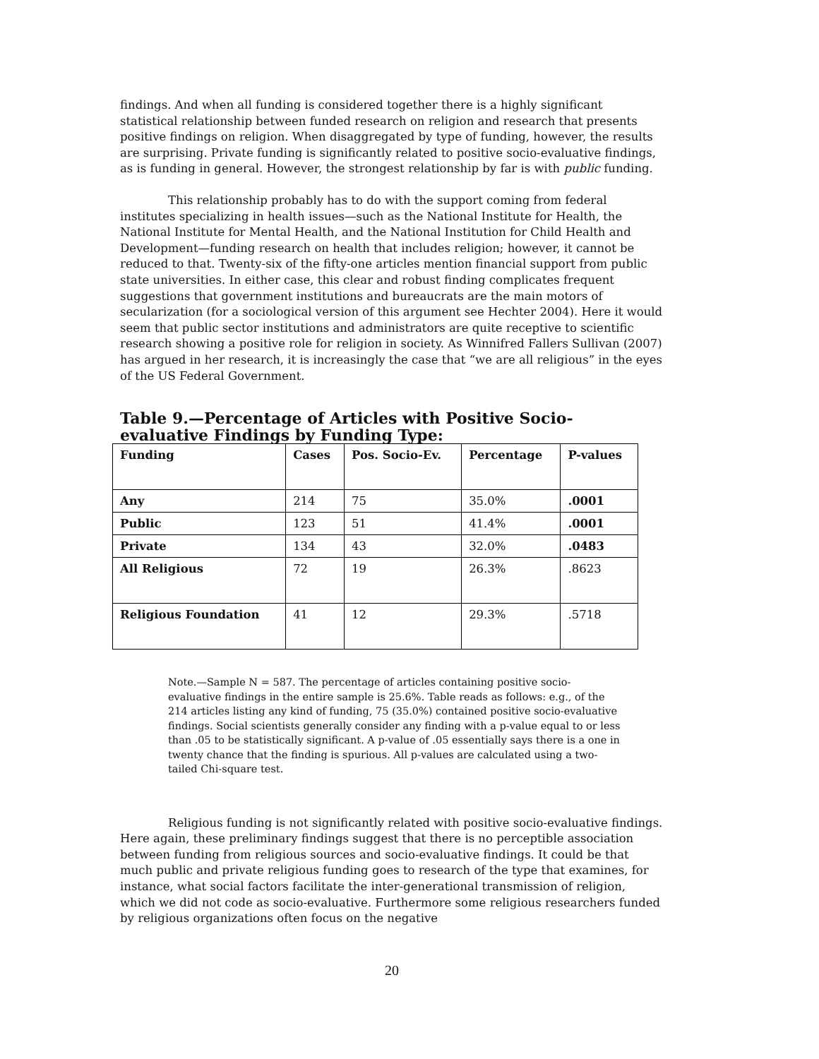findings. And when all funding is considered together there is a highly significant statistical relationship between funded research on religion and research that presents positive findings on religion. When disaggregated by type of funding, however, the results are surprising. Private funding is significantly related to positive socio-evaluative findings, as is funding in general. However, the strongest relationship by far is with public funding.
This relationship probably has to do with the support coming from federal institutes specializing in health issues—such as the National Institute for Health, the National Institute for Mental Health, and the National Institution for Child Health and Development—funding research on health that includes religion; however, it cannot be reduced to that. Twenty-six of the fifty-one articles mention financial support from public state universities. In either case, this clear and robust finding complicates frequent suggestions that government institutions and bureaucrats are the main motors of secularization (for a sociological version of this argument see Hechter 2004). Here it would seem that public sector institutions and administrators are quite receptive to scientific research showing a positive role for religion in society. As Winnifred Fallers Sullivan (2007) has argued in her research, it is increasingly the case that “we are all religious” in the eyes of the US Federal Government.
Table 9.—Percentage of Articles with Positive Socio-evaluative Findings by Funding Type:
| Funding | Cases | Pos. Socio-Ev. | Percentage | P-values |
| --- | --- | --- | --- | --- |
| Any | 214 | 75 | 35.0% | .0001 |
| Public | 123 | 51 | 41.4% | .0001 |
| Private | 134 | 43 | 32.0% | .0483 |
| All Religious | 72 | 19 | 26.3% | .8623 |
| Religious Foundation | 41 | 12 | 29.3% | .5718 |
Note.—Sample N = 587. The percentage of articles containing positive socio-evaluative findings in the entire sample is 25.6%. Table reads as follows: e.g., of the 214 articles listing any kind of funding, 75 (35.0%) contained positive socio-evaluative findings. Social scientists generally consider any finding with a p-value equal to or less than .05 to be statistically significant. A p-value of .05 essentially says there is a one in twenty chance that the finding is spurious. All p-values are calculated using a two-tailed Chi-square test.
Religious funding is not significantly related with positive socio-evaluative findings. Here again, these preliminary findings suggest that there is no perceptible association between funding from religious sources and socio-evaluative findings. It could be that much public and private religious funding goes to research of the type that examines, for instance, what social factors facilitate the inter-generational transmission of religion, which we did not code as socio-evaluative. Furthermore some religious researchers funded by religious organizations often focus on the negative
20